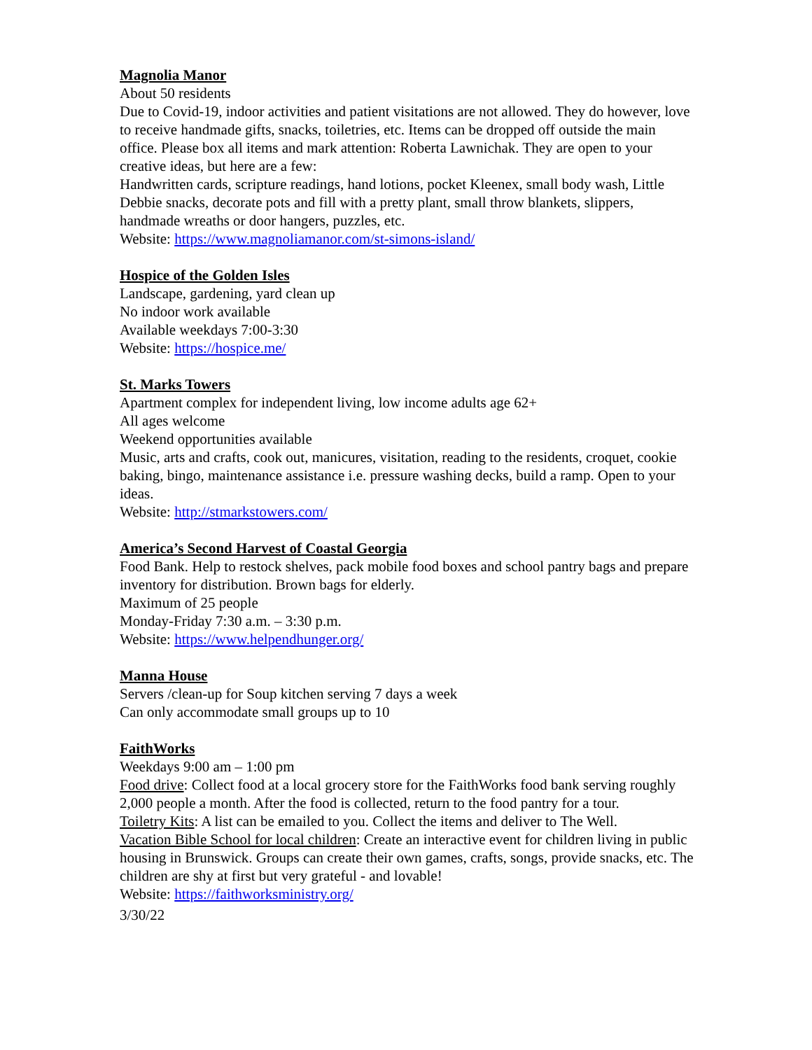Magnolia Manor
About 50 residents
Due to Covid-19, indoor activities and patient visitations are not allowed. They do however, love to receive handmade gifts, snacks, toiletries, etc. Items can be dropped off outside the main office. Please box all items and mark attention: Roberta Lawnichak. They are open to your creative ideas, but here are a few:
Handwritten cards, scripture readings, hand lotions, pocket Kleenex, small body wash, Little Debbie snacks, decorate pots and fill with a pretty plant, small throw blankets, slippers, handmade wreaths or door hangers, puzzles, etc.
Website: https://www.magnoliamanor.com/st-simons-island/
Hospice of the Golden Isles
Landscape, gardening, yard clean up
No indoor work available
Available weekdays 7:00-3:30
Website: https://hospice.me/
St. Marks Towers
Apartment complex for independent living, low income adults age 62+
All ages welcome
Weekend opportunities available
Music, arts and crafts, cook out, manicures, visitation, reading to the residents, croquet, cookie baking, bingo, maintenance assistance i.e. pressure washing decks, build a ramp. Open to your ideas.
Website: http://stmarkstowers.com/
America’s Second Harvest of Coastal Georgia
Food Bank. Help to restock shelves, pack mobile food boxes and school pantry bags and prepare inventory for distribution. Brown bags for elderly.
Maximum of 25 people
Monday-Friday 7:30 a.m. – 3:30 p.m.
Website: https://www.helpendhunger.org/
Manna House
Servers /clean-up for Soup kitchen serving 7 days a week
Can only accommodate small groups up to 10
FaithWorks
Weekdays 9:00 am – 1:00 pm
Food drive: Collect food at a local grocery store for the FaithWorks food bank serving roughly 2,000 people a month. After the food is collected, return to the food pantry for a tour.
Toiletry Kits: A list can be emailed to you. Collect the items and deliver to The Well.
Vacation Bible School for local children: Create an interactive event for children living in public housing in Brunswick. Groups can create their own games, crafts, songs, provide snacks, etc. The children are shy at first but very grateful - and lovable!
Website: https://faithworksministry.org/
3/30/22